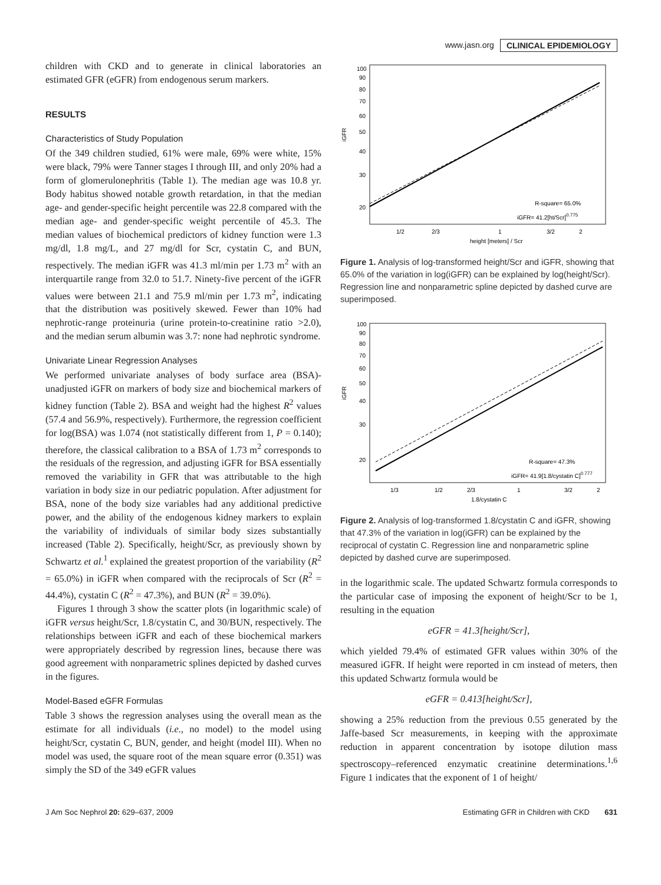www.jasn.org CLINICAL EPIDEMIOLOGY
children with CKD and to generate in clinical laboratories an estimated GFR (eGFR) from endogenous serum markers.
RESULTS
Characteristics of Study Population
Of the 349 children studied, 61% were male, 69% were white, 15% were black, 79% were Tanner stages I through III, and only 20% had a form of glomerulonephritis (Table 1). The median age was 10.8 yr. Body habitus showed notable growth retardation, in that the median age- and gender-specific height percentile was 22.8 compared with the median age- and gender-specific weight percentile of 45.3. The median values of biochemical predictors of kidney function were 1.3 mg/dl, 1.8 mg/L, and 27 mg/dl for Scr, cystatin C, and BUN, respectively. The median iGFR was 41.3 ml/min per 1.73 m<sup>2</sup> with an interquartile range from 32.0 to 51.7. Ninety-five percent of the iGFR values were between 21.1 and 75.9 ml/min per 1.73 m<sup>2</sup>, indicating that the distribution was positively skewed. Fewer than 10% had nephrotic-range proteinuria (urine protein-to-creatinine ratio >2.0), and the median serum albumin was 3.7: none had nephrotic syndrome.
Univariate Linear Regression Analyses
We performed univariate analyses of body surface area (BSA)-unadjusted iGFR on markers of body size and biochemical markers of kidney function (Table 2). BSA and weight had the highest R<sup>2</sup> values (57.4 and 56.9%, respectively). Furthermore, the regression coefficient for log(BSA) was 1.074 (not statistically different from 1, P = 0.140); therefore, the classical calibration to a BSA of 1.73 m<sup>2</sup> corresponds to the residuals of the regression, and adjusting iGFR for BSA essentially removed the variability in GFR that was attributable to the high variation in body size in our pediatric population. After adjustment for BSA, none of the body size variables had any additional predictive power, and the ability of the endogenous kidney markers to explain the variability of individuals of similar body sizes substantially increased (Table 2). Specifically, height/Scr, as previously shown by Schwartz et al.<sup>1</sup> explained the greatest proportion of the variability (R<sup>2</sup> = 65.0%) in iGFR when compared with the reciprocals of Scr (R<sup>2</sup> = 44.4%), cystatin C (R<sup>2</sup> = 47.3%), and BUN (R<sup>2</sup> = 39.0%).
Figures 1 through 3 show the scatter plots (in logarithmic scale) of iGFR versus height/Scr, 1.8/cystatin C, and 30/BUN, respectively. The relationships between iGFR and each of these biochemical markers were appropriately described by regression lines, because there was good agreement with nonparametric splines depicted by dashed curves in the figures.
Model-Based eGFR Formulas
Table 3 shows the regression analyses using the overall mean as the estimate for all individuals (i.e., no model) to the model using height/Scr, cystatin C, BUN, gender, and height (model III). When no model was used, the square root of the mean square error (0.351) was simply the SD of the 349 eGFR values
iGFR
100
90
80
70
60
50
40
30
20
1/2
2/3
1
3/2
2
height [meters] / Scr
R-square= 65.0%
iGFR= 41.2[ht/Scr]0.775
Figure 1. Analysis of log-transformed height/Scr and iGFR, showing that 65.0% of the variation in log(iGFR) can be explained by log(height/Scr). Regression line and nonparametric spline depicted by dashed curve are superimposed.
iGFR
100
90
80
70
60
50
40
30
20
1/3
1/2
2/3
1
3/2
2
1.8/cystatin C
R-square= 47.3%
iGFR= 41.9[1.8/cystatin C]0.777
Figure 2. Analysis of log-transformed 1.8/cystatin C and iGFR, showing that 47.3% of the variation in log(iGFR) can be explained by the reciprocal of cystatin C. Regression line and nonparametric spline depicted by dashed curve are superimposed.
in the logarithmic scale. The updated Schwartz formula corresponds to the particular case of imposing the exponent of height/Scr to be 1, resulting in the equation
eGFR = 41.3[height/Scr],
which yielded 79.4% of estimated GFR values within 30% of the measured iGFR. If height were reported in cm instead of meters, then this updated Schwartz formula would be
eGFR = 0.413[height/Scr],
showing a 25% reduction from the previous 0.55 generated by the Jaffe-based Scr measurements, in keeping with the approximate reduction in apparent concentration by isotope dilution mass spectroscopy–referenced enzymatic creatinine determinations.<sup>1,6</sup> Figure 1 indicates that the exponent of 1 of height/
J Am Soc Nephrol 20: 629–637, 2009 Estimating GFR in Children with CKD 631